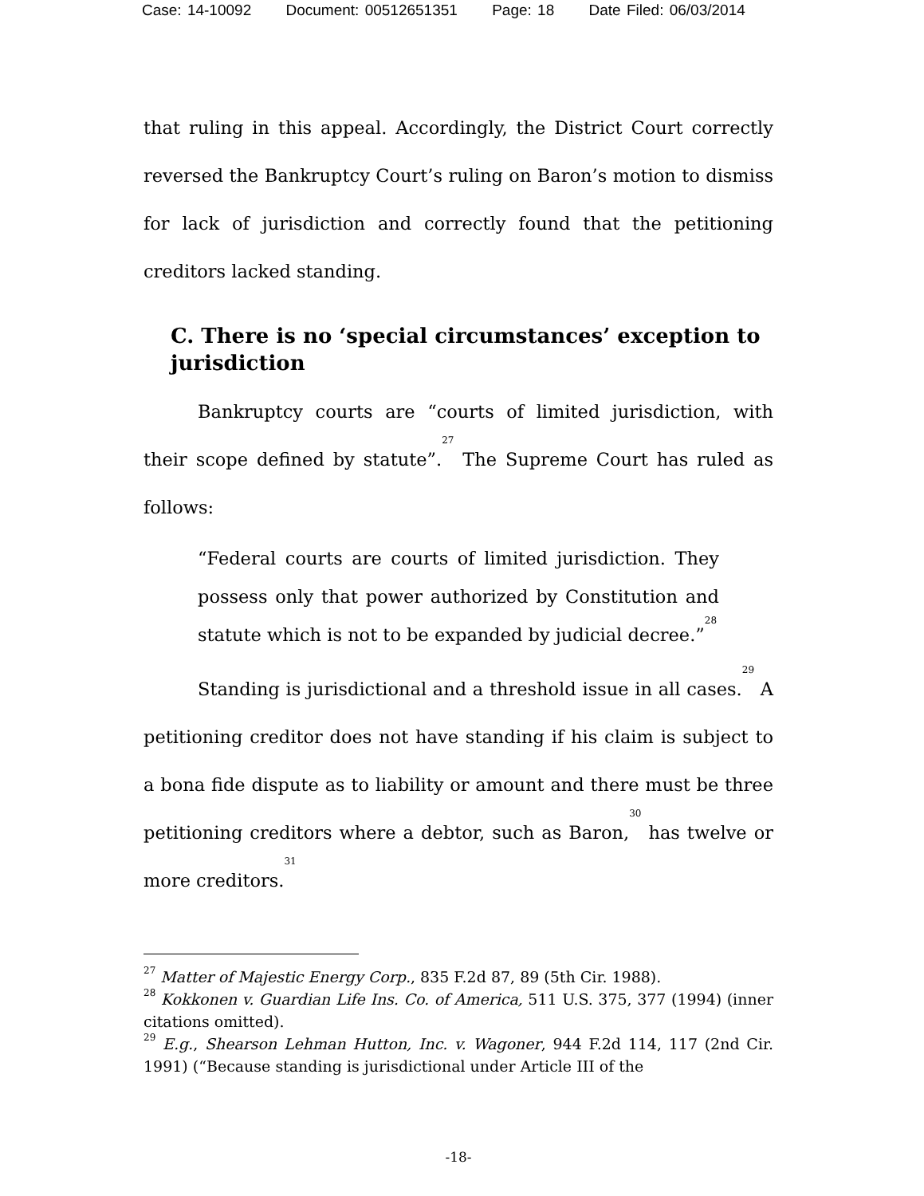Case: 14-10092 Document: 00512651351 Page: 18 Date Filed: 06/03/2014
that ruling in this appeal. Accordingly, the District Court correctly reversed the Bankruptcy Court’s ruling on Baron’s motion to dismiss for lack of jurisdiction and correctly found that the petitioning creditors lacked standing.
C. There is no ‘special circumstances’ exception to jurisdiction
Bankruptcy courts are “courts of limited jurisdiction, with their scope defined by statute”.<sup>27</sup> The Supreme Court has ruled as follows:
“Federal courts are courts of limited jurisdiction. They possess only that power authorized by Constitution and statute which is not to be expanded by judicial decree.”<sup>28</sup>
Standing is jurisdictional and a threshold issue in all cases.<sup>29</sup> A petitioning creditor does not have standing if his claim is subject to a bona fide dispute as to liability or amount and there must be three petitioning creditors where a debtor, such as Baron,<sup>30</sup> has twelve or more creditors.<sup>31</sup>
<sup>27</sup> Matter of Majestic Energy Corp., 835 F.2d 87, 89 (5th Cir. 1988).
<sup>28</sup> Kokkonen v. Guardian Life Ins. Co. of America, 511 U.S. 375, 377 (1994) (inner citations omitted).
<sup>29</sup> E.g., Shearson Lehman Hutton, Inc. v. Wagoner, 944 F.2d 114, 117 (2nd Cir. 1991) (“Because standing is jurisdictional under Article III of the
-18-